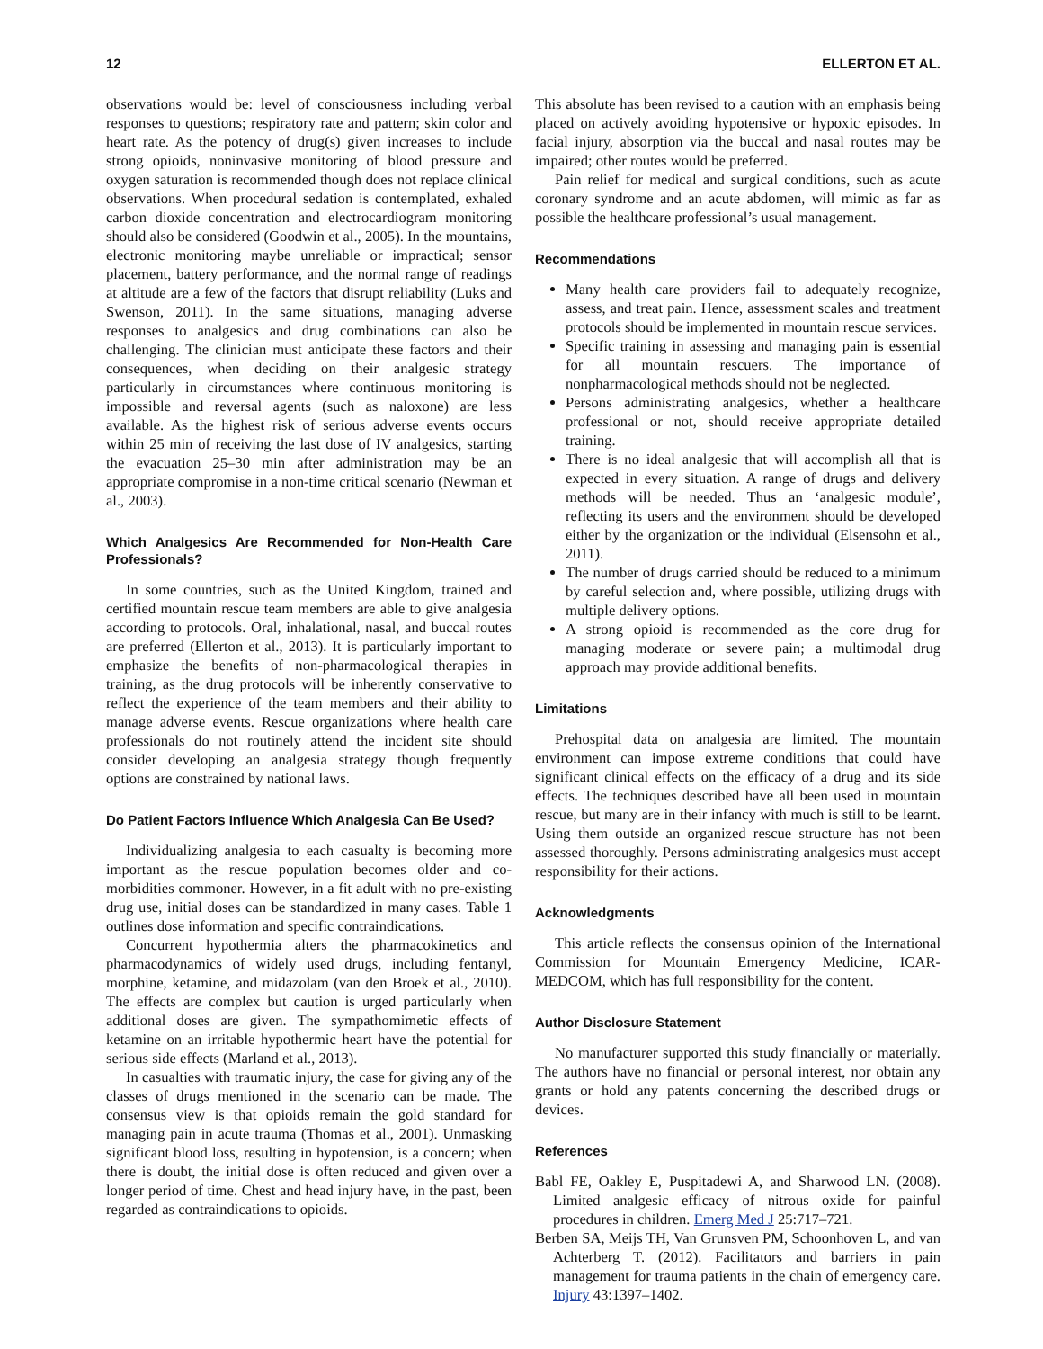12 ELLERTON ET AL.
observations would be: level of consciousness including verbal responses to questions; respiratory rate and pattern; skin color and heart rate. As the potency of drug(s) given increases to include strong opioids, noninvasive monitoring of blood pressure and oxygen saturation is recommended though does not replace clinical observations. When procedural sedation is contemplated, exhaled carbon dioxide concentration and electrocardiogram monitoring should also be considered (Goodwin et al., 2005). In the mountains, electronic monitoring maybe unreliable or impractical; sensor placement, battery performance, and the normal range of readings at altitude are a few of the factors that disrupt reliability (Luks and Swenson, 2011). In the same situations, managing adverse responses to analgesics and drug combinations can also be challenging. The clinician must anticipate these factors and their consequences, when deciding on their analgesic strategy particularly in circumstances where continuous monitoring is impossible and reversal agents (such as naloxone) are less available. As the highest risk of serious adverse events occurs within 25 min of receiving the last dose of IV analgesics, starting the evacuation 25–30 min after administration may be an appropriate compromise in a non-time critical scenario (Newman et al., 2003).
Which Analgesics Are Recommended for Non-Health Care Professionals?
In some countries, such as the United Kingdom, trained and certified mountain rescue team members are able to give analgesia according to protocols. Oral, inhalational, nasal, and buccal routes are preferred (Ellerton et al., 2013). It is particularly important to emphasize the benefits of non-pharmacological therapies in training, as the drug protocols will be inherently conservative to reflect the experience of the team members and their ability to manage adverse events. Rescue organizations where health care professionals do not routinely attend the incident site should consider developing an analgesia strategy though frequently options are constrained by national laws.
Do Patient Factors Influence Which Analgesia Can Be Used?
Individualizing analgesia to each casualty is becoming more important as the rescue population becomes older and co-morbidities commoner. However, in a fit adult with no pre-existing drug use, initial doses can be standardized in many cases. Table 1 outlines dose information and specific contraindications.
Concurrent hypothermia alters the pharmacokinetics and pharmacodynamics of widely used drugs, including fentanyl, morphine, ketamine, and midazolam (van den Broek et al., 2010). The effects are complex but caution is urged particularly when additional doses are given. The sympathomimetic effects of ketamine on an irritable hypothermic heart have the potential for serious side effects (Marland et al., 2013).
In casualties with traumatic injury, the case for giving any of the classes of drugs mentioned in the scenario can be made. The consensus view is that opioids remain the gold standard for managing pain in acute trauma (Thomas et al., 2001). Unmasking significant blood loss, resulting in hypotension, is a concern; when there is doubt, the initial dose is often reduced and given over a longer period of time. Chest and head injury have, in the past, been regarded as contraindications to opioids.
This absolute has been revised to a caution with an emphasis being placed on actively avoiding hypotensive or hypoxic episodes. In facial injury, absorption via the buccal and nasal routes may be impaired; other routes would be preferred.
Pain relief for medical and surgical conditions, such as acute coronary syndrome and an acute abdomen, will mimic as far as possible the healthcare professional’s usual management.
Recommendations
Many health care providers fail to adequately recognize, assess, and treat pain. Hence, assessment scales and treatment protocols should be implemented in mountain rescue services.
Specific training in assessing and managing pain is essential for all mountain rescuers. The importance of nonpharmacological methods should not be neglected.
Persons administrating analgesics, whether a healthcare professional or not, should receive appropriate detailed training.
There is no ideal analgesic that will accomplish all that is expected in every situation. A range of drugs and delivery methods will be needed. Thus an ‘analgesic module’, reflecting its users and the environment should be developed either by the organization or the individual (Elsensohn et al., 2011).
The number of drugs carried should be reduced to a minimum by careful selection and, where possible, utilizing drugs with multiple delivery options.
A strong opioid is recommended as the core drug for managing moderate or severe pain; a multimodal drug approach may provide additional benefits.
Limitations
Prehospital data on analgesia are limited. The mountain environment can impose extreme conditions that could have significant clinical effects on the efficacy of a drug and its side effects. The techniques described have all been used in mountain rescue, but many are in their infancy with much is still to be learnt. Using them outside an organized rescue structure has not been assessed thoroughly. Persons administrating analgesics must accept responsibility for their actions.
Acknowledgments
This article reflects the consensus opinion of the International Commission for Mountain Emergency Medicine, ICAR-MEDCOM, which has full responsibility for the content.
Author Disclosure Statement
No manufacturer supported this study financially or materially. The authors have no financial or personal interest, nor obtain any grants or hold any patents concerning the described drugs or devices.
References
Babl FE, Oakley E, Puspitadewi A, and Sharwood LN. (2008). Limited analgesic efficacy of nitrous oxide for painful procedures in children. Emerg Med J 25:717–721.
Berben SA, Meijs TH, Van Grunsven PM, Schoonhoven L, and van Achterberg T. (2012). Facilitators and barriers in pain management for trauma patients in the chain of emergency care. Injury 43:1397–1402.